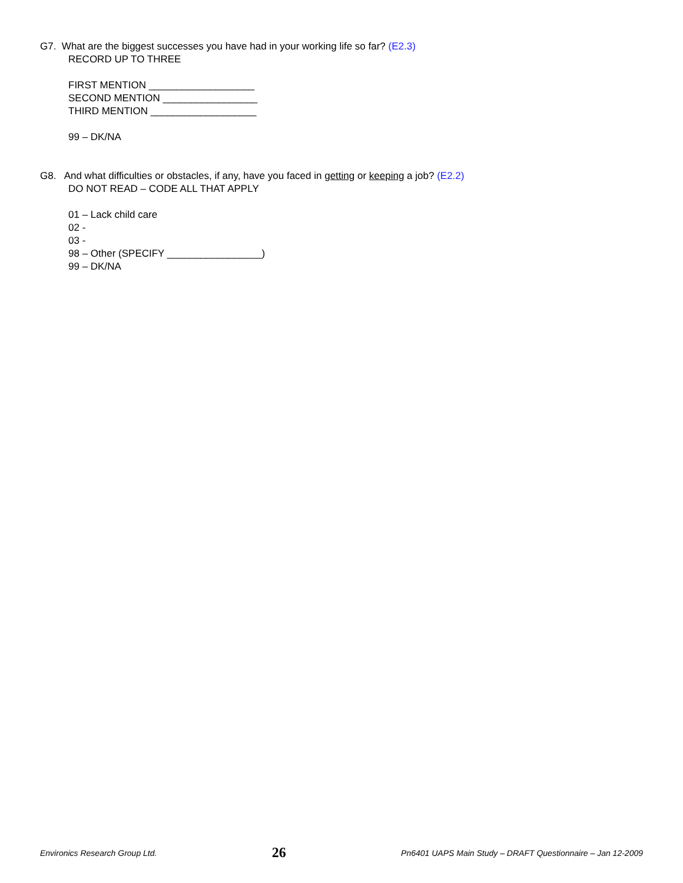G7. What are the biggest successes you have had in your working life so far? (E2.3)
RECORD UP TO THREE
FIRST MENTION ___________________
SECOND MENTION _________________
THIRD MENTION ___________________
99 – DK/NA
G8. And what difficulties or obstacles, if any, have you faced in getting or keeping a job? (E2.2)
DO NOT READ – CODE ALL THAT APPLY
01 – Lack child care
02 -
03 -
98 – Other (SPECIFY _________________)
99 – DK/NA
Environics Research Group Ltd. 26 Pn6401 UAPS Main Study – DRAFT Questionnaire – Jan 12-2009